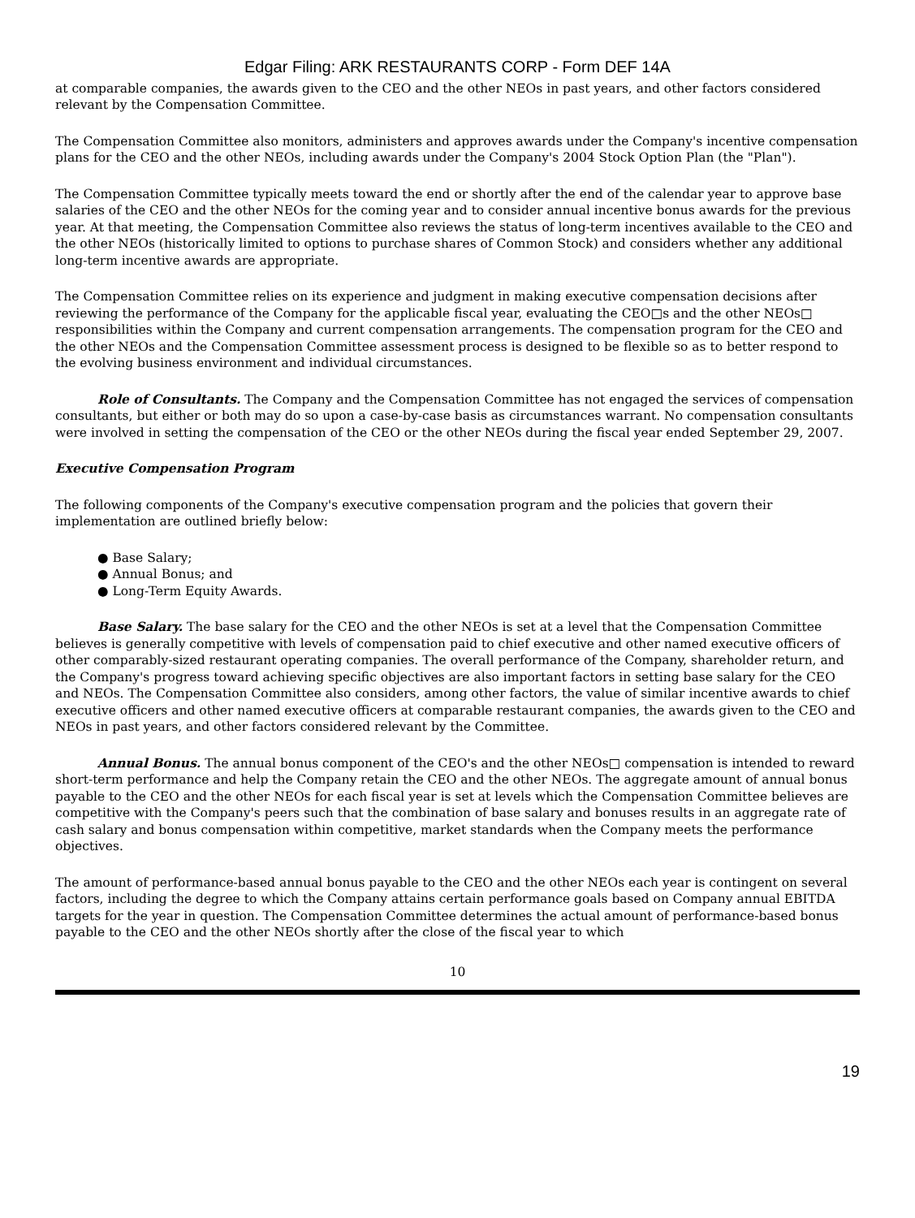Edgar Filing: ARK RESTAURANTS CORP - Form DEF 14A
at comparable companies, the awards given to the CEO and the other NEOs in past years, and other factors considered relevant by the Compensation Committee.
The Compensation Committee also monitors, administers and approves awards under the Company's incentive compensation plans for the CEO and the other NEOs, including awards under the Company's 2004 Stock Option Plan (the "Plan").
The Compensation Committee typically meets toward the end or shortly after the end of the calendar year to approve base salaries of the CEO and the other NEOs for the coming year and to consider annual incentive bonus awards for the previous year. At that meeting, the Compensation Committee also reviews the status of long-term incentives available to the CEO and the other NEOs (historically limited to options to purchase shares of Common Stock) and considers whether any additional long-term incentive awards are appropriate.
The Compensation Committee relies on its experience and judgment in making executive compensation decisions after reviewing the performance of the Company for the applicable fiscal year, evaluating the CEO□s and the other NEOs□ responsibilities within the Company and current compensation arrangements. The compensation program for the CEO and the other NEOs and the Compensation Committee assessment process is designed to be flexible so as to better respond to the evolving business environment and individual circumstances.
Role of Consultants. The Company and the Compensation Committee has not engaged the services of compensation consultants, but either or both may do so upon a case-by-case basis as circumstances warrant. No compensation consultants were involved in setting the compensation of the CEO or the other NEOs during the fiscal year ended September 29, 2007.
Executive Compensation Program
The following components of the Company's executive compensation program and the policies that govern their implementation are outlined briefly below:
● Base Salary;
● Annual Bonus; and
● Long-Term Equity Awards.
Base Salary. The base salary for the CEO and the other NEOs is set at a level that the Compensation Committee believes is generally competitive with levels of compensation paid to chief executive and other named executive officers of other comparably-sized restaurant operating companies. The overall performance of the Company, shareholder return, and the Company's progress toward achieving specific objectives are also important factors in setting base salary for the CEO and NEOs. The Compensation Committee also considers, among other factors, the value of similar incentive awards to chief executive officers and other named executive officers at comparable restaurant companies, the awards given to the CEO and NEOs in past years, and other factors considered relevant by the Committee.
Annual Bonus. The annual bonus component of the CEO's and the other NEOs□ compensation is intended to reward short-term performance and help the Company retain the CEO and the other NEOs. The aggregate amount of annual bonus payable to the CEO and the other NEOs for each fiscal year is set at levels which the Compensation Committee believes are competitive with the Company's peers such that the combination of base salary and bonuses results in an aggregate rate of cash salary and bonus compensation within competitive, market standards when the Company meets the performance objectives.
The amount of performance-based annual bonus payable to the CEO and the other NEOs each year is contingent on several factors, including the degree to which the Company attains certain performance goals based on Company annual EBITDA targets for the year in question. The Compensation Committee determines the actual amount of performance-based bonus payable to the CEO and the other NEOs shortly after the close of the fiscal year to which
10
19